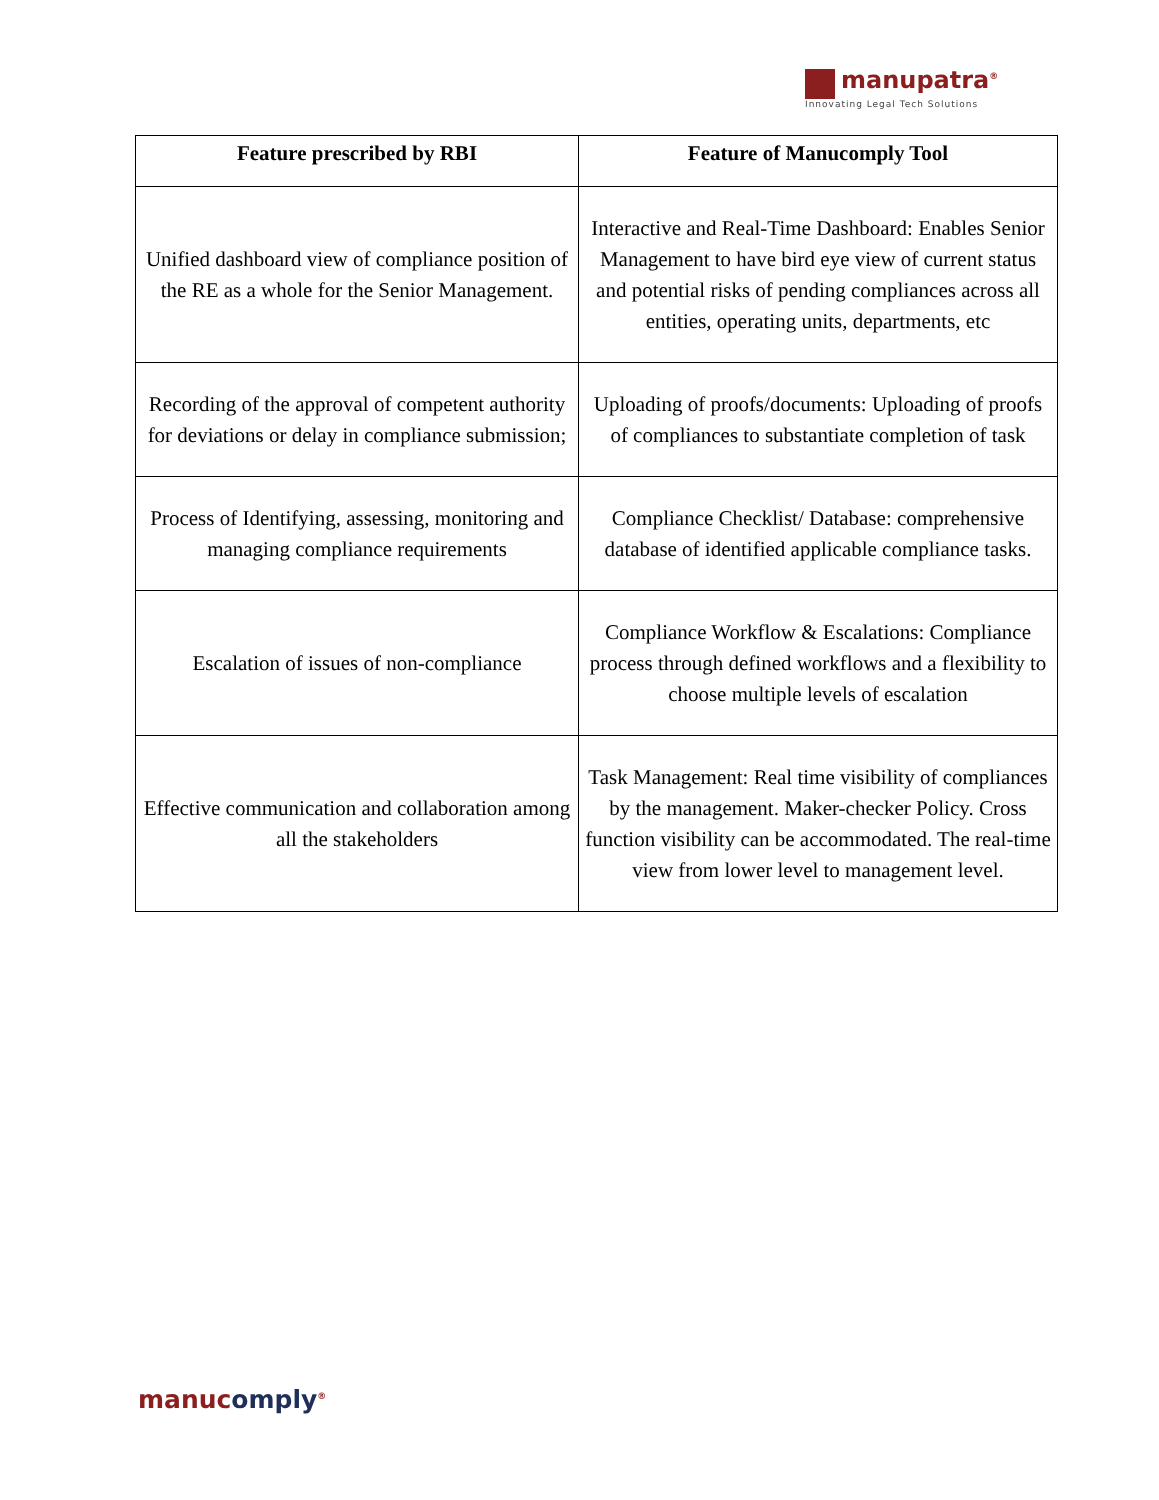manupatra<sup>®</sup>
Innovating Legal Tech Solutions
| Feature prescribed by RBI | Feature of Manucomply Tool |
| --- | --- |
| Unified dashboard view of compliance position of the RE as a whole for the Senior Management. | Interactive and Real-Time Dashboard: Enables Senior Management to have bird eye view of current status and potential risks of pending compliances across all entities, operating units, departments, etc |
| Recording of the approval of competent authority for deviations or delay in compliance submission; | Uploading of proofs/documents: Uploading of proofs of compliances to substantiate completion of task |
| Process of Identifying, assessing, monitoring and managing compliance requirements | Compliance Checklist/ Database: comprehensive database of identified applicable compliance tasks. |
| Escalation of issues of non-compliance | Compliance Workflow & Escalations: Compliance process through defined workflows and a flexibility to choose multiple levels of escalation |
| Effective communication and collaboration among all the stakeholders | Task Management: Real time visibility of compliances by the management. Maker-checker Policy. Cross function visibility can be accommodated. The real-time view from lower level to management level. |
manucomply<sup>®</sup>